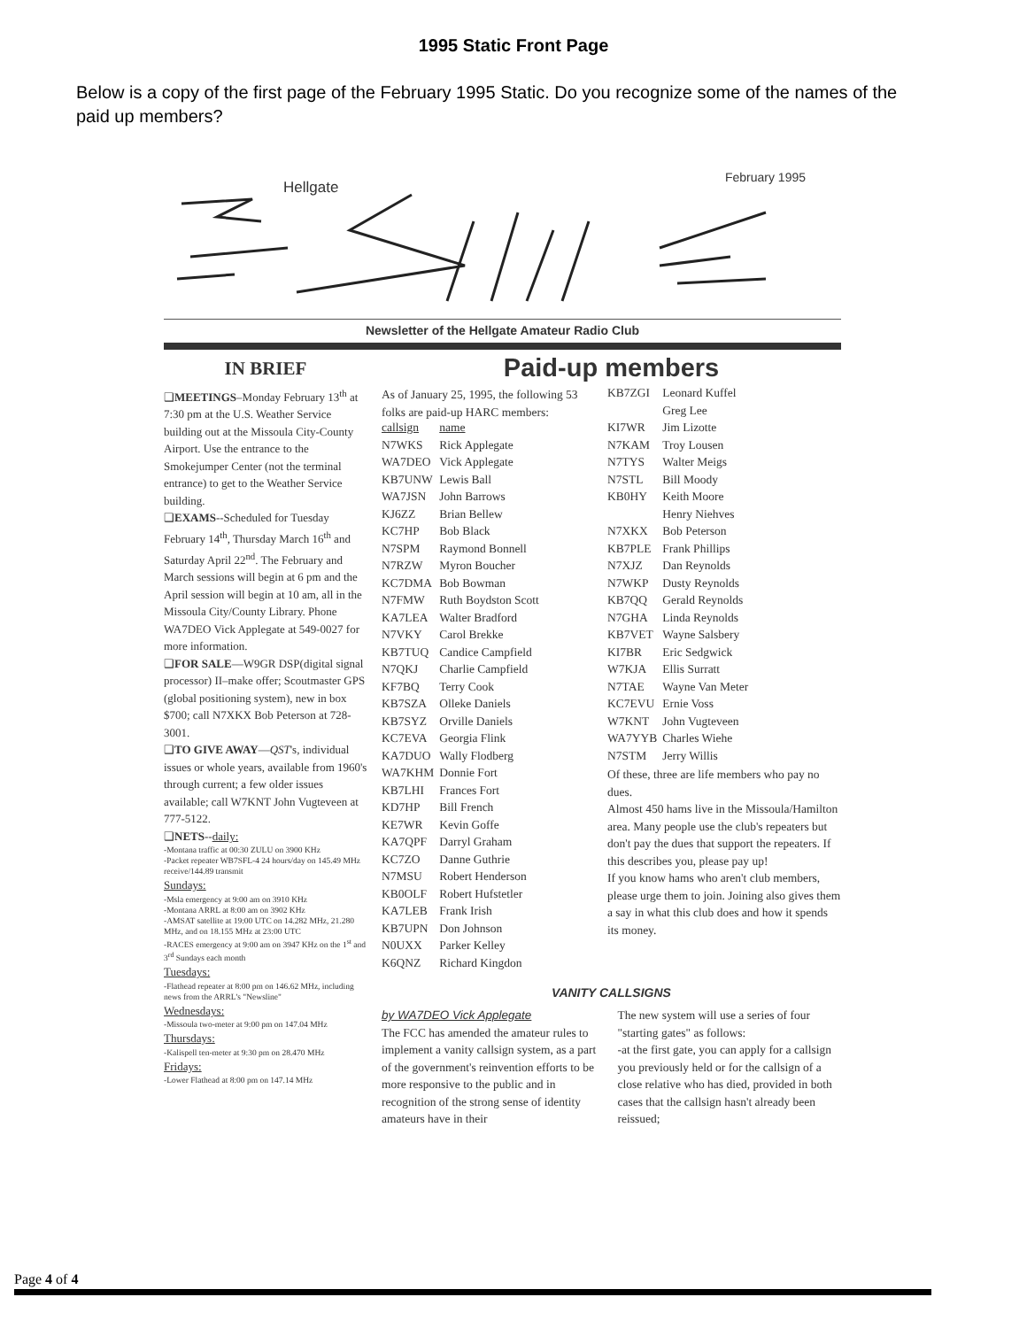1995 Static Front Page
Below is a copy of the first page of the February 1995 Static. Do you recognize some of the names of the paid up members?
Hellgate
February 1995
Newsletter of the Hellgate Amateur Radio Club
IN BRIEF
❑MEETINGS–Monday February 13<sup>th</sup> at 7:30 pm at the U.S. Weather Service building out at the Missoula City-County Airport. Use the entrance to the Smokejumper Center (not the terminal entrance) to get to the Weather Service building.
❑EXAMS--Scheduled for Tuesday February 14<sup>th</sup>, Thursday March 16<sup>th</sup> and Saturday April 22<sup>nd</sup>. The February and March sessions will begin at 6 pm and the April session will begin at 10 am, all in the Missoula City/County Library. Phone WA7DEO Vick Applegate at 549-0027 for more information.
❑FOR SALE—W9GR DSP(digital signal processor) II–make offer; Scoutmaster GPS (global positioning system), new in box $700; call N7XKX Bob Peterson at 728-3001.
❑TO GIVE AWAY—QST's, individual issues or whole years, available from 1960's through current; a few older issues available; call W7KNT John Vugteveen at 777-5122.
❑NETS--daily:
-Montana traffic at 00:30 ZULU on 3900 KHz
-Packet repeater WB7SFL-4 24 hours/day on 145.49 MHz receive/144.89 transmit
Sundays:
-Msla emergency at 9:00 am on 3910 KHz
-Montana ARRL at 8:00 am on 3902 KHz
-AMSAT satellite at 19:00 UTC on 14.282 MHz, 21.280 MHz, and on 18.155 MHz at 23:00 UTC
-RACES emergency at 9:00 am on 3947 KHz on the 1<sup>st</sup> and 3<sup>rd</sup> Sundays each month
Tuesdays:
-Flathead repeater at 8:00 pm on 146.62 MHz, including news from the ARRL's "Newsline"
Wednesdays:
-Missoula two-meter at 9:00 pm on 147.04 MHz
Thursdays:
-Kalispell ten-meter at 9:30 pm on 28.470 MHz
Fridays:
-Lower Flathead at 8:00 pm on 147.14 MHz
Paid-up members
As of January 25, 1995, the following 53 folks are paid-up HARC members:
| callsign | name |
| N7WKS | Rick Applegate |
| WA7DEO | Vick Applegate |
| KB7UNW | Lewis Ball |
| WA7JSN | John Barrows |
| KJ6ZZ | Brian Bellew |
| KC7HP | Bob Black |
| N7SPM | Raymond Bonnell |
| N7RZW | Myron Boucher |
| KC7DMA | Bob Bowman |
| N7FMW | Ruth Boydston Scott |
| KA7LEA | Walter Bradford |
| N7VKY | Carol Brekke |
| KB7TUQ | Candice Campfield |
| N7QKJ | Charlie Campfield |
| KF7BQ | Terry Cook |
| KB7SZA | Olleke Daniels |
| KB7SYZ | Orville Daniels |
| KC7EVA | Georgia Flink |
| KA7DUO | Wally Flodberg |
| WA7KHM | Donnie Fort |
| KB7LHI | Frances Fort |
| KD7HP | Bill French |
| KE7WR | Kevin Goffe |
| KA7QPF | Darryl Graham |
| KC7ZO | Danne Guthrie |
| N7MSU | Robert Henderson |
| KB0OLF | Robert Hufstetler |
| KA7LEB | Frank Irish |
| KB7UPN | Don Johnson |
| N0UXX | Parker Kelley |
| K6QNZ | Richard Kingdon |
| KB7ZGI | Leonard Kuffel |
| | Greg Lee |
| KI7WR | Jim Lizotte |
| N7KAM | Troy Lousen |
| N7TYS | Walter Meigs |
| N7STL | Bill Moody |
| KB0HY | Keith Moore |
| | Henry Niehves |
| N7XKX | Bob Peterson |
| KB7PLE | Frank Phillips |
| N7XJZ | Dan Reynolds |
| N7WKP | Dusty Reynolds |
| KB7QQ | Gerald Reynolds |
| N7GHA | Linda Reynolds |
| KB7VET | Wayne Salsbery |
| KI7BR | Eric Sedgwick |
| W7KJA | Ellis Surratt |
| N7TAE | Wayne Van Meter |
| KC7EVU | Ernie Voss |
| W7KNT | John Vugteveen |
| WA7YYB | Charles Wiehe |
| N7STM | Jerry Willis |
Of these, three are life members who pay no dues.
Almost 450 hams live in the Missoula/Hamilton area. Many people use the club's repeaters but don't pay the dues that support the repeaters. If this describes you, please pay up!
If you know hams who aren't club members, please urge them to join. Joining also gives them a say in what this club does and how it spends its money.
VANITY CALLSIGNS
by WA7DEO Vick Applegate
The FCC has amended the amateur rules to implement a vanity callsign system, as a part of the government's reinvention efforts to be more responsive to the public and in recognition of the strong sense of identity amateurs have in their
The new system will use a series of four "starting gates" as follows:
-at the first gate, you can apply for a callsign you previously held or for the callsign of a close relative who has died, provided in both cases that the callsign hasn't already been reissued;
Page 4 of 4